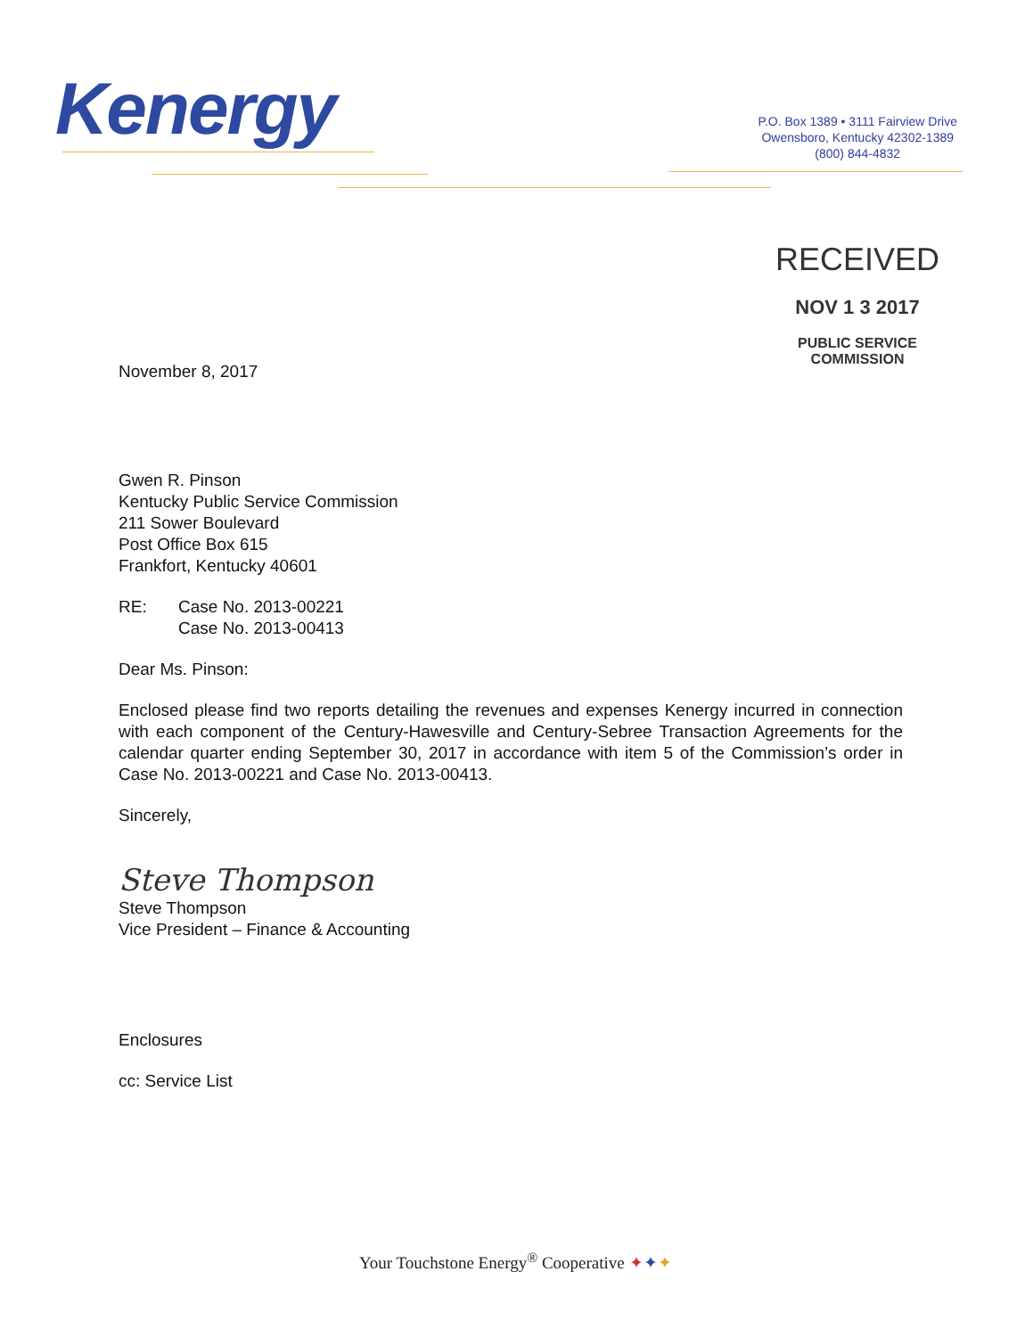Kenergy
P.O. Box 1389 • 3111 Fairview Drive
Owensboro, Kentucky 42302-1389
(800) 844-4832
RECEIVED
NOV 1 3 2017
PUBLIC SERVICE
COMMISSION
November 8, 2017
Gwen R. Pinson
Kentucky Public Service Commission
211 Sower Boulevard
Post Office Box 615
Frankfort, Kentucky 40601
RE: Case No. 2013-00221
Case No. 2013-00413
Dear Ms. Pinson:
Enclosed please find two reports detailing the revenues and expenses Kenergy incurred in connection with each component of the Century-Hawesville and Century-Sebree Transaction Agreements for the calendar quarter ending September 30, 2017 in accordance with item 5 of the Commission’s order in Case No. 2013-00221 and Case No. 2013-00413.
Sincerely,
Steve Thompson
Steve Thompson
Vice President – Finance & Accounting
Enclosures
cc: Service List
Your Touchstone Energy<sup>®</sup> Cooperative ✦✦✦